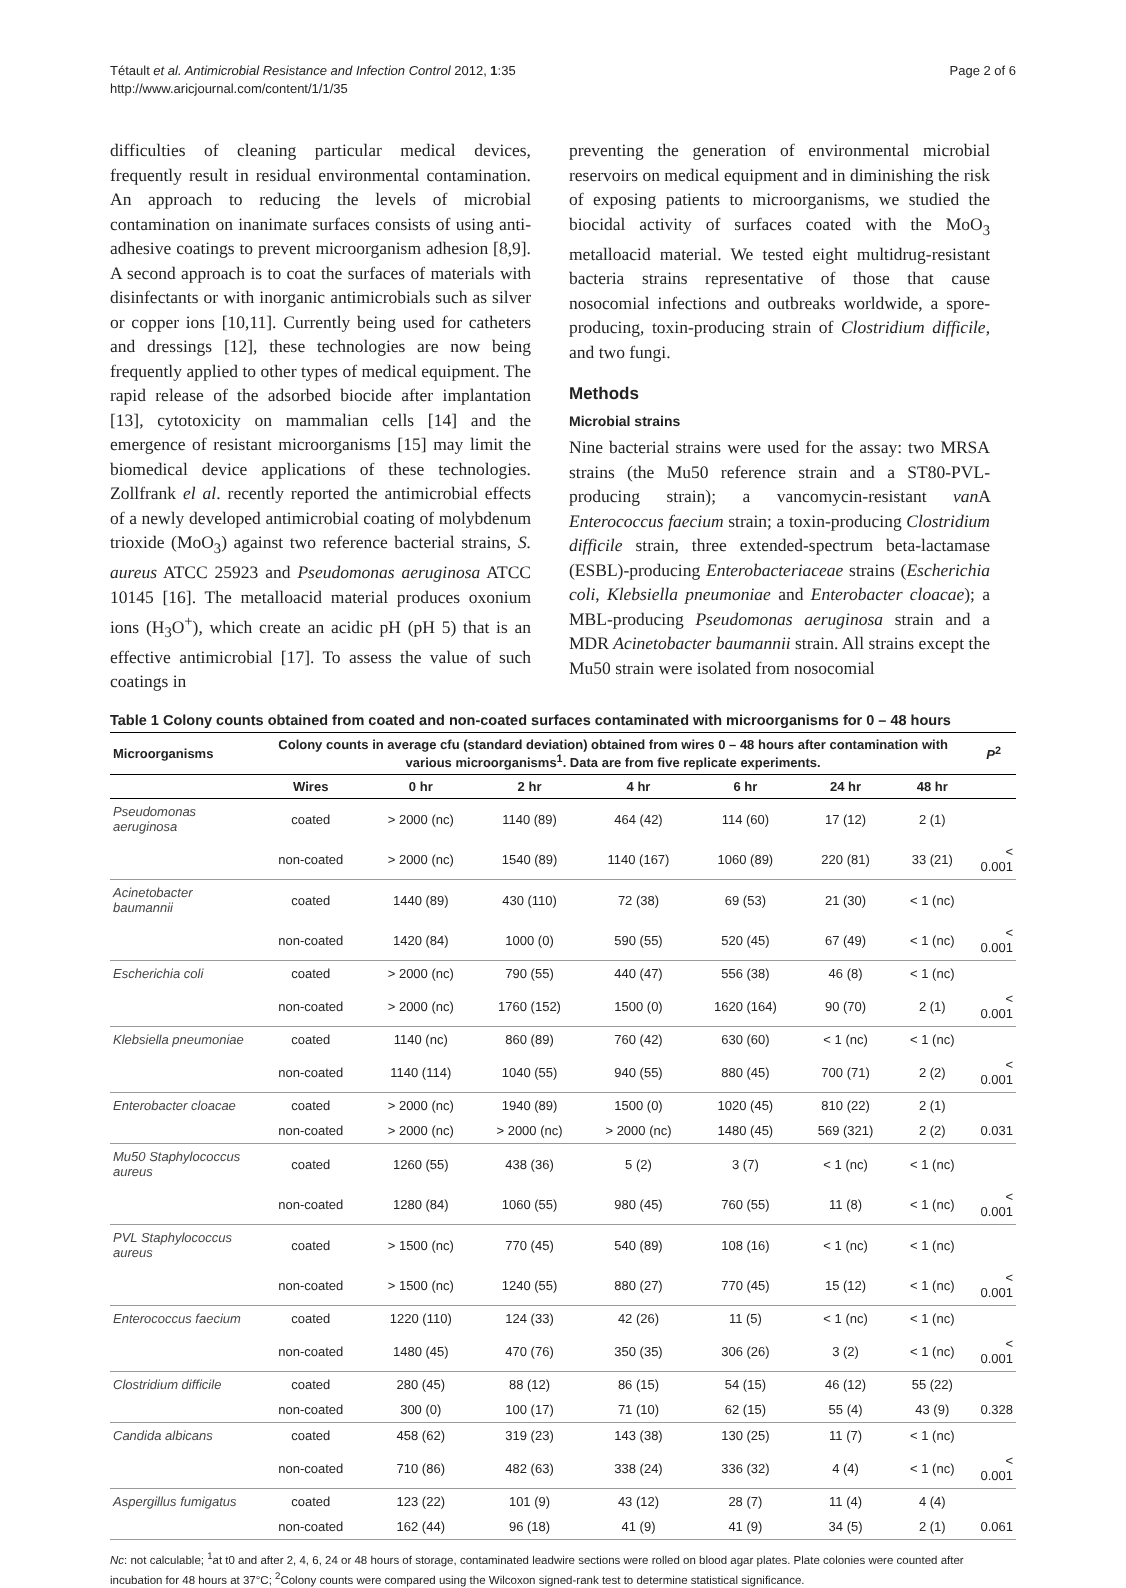Tétault et al. Antimicrobial Resistance and Infection Control 2012, 1:35
http://www.aricjournal.com/content/1/1/35
Page 2 of 6
difficulties of cleaning particular medical devices, frequently result in residual environmental contamination. An approach to reducing the levels of microbial contamination on inanimate surfaces consists of using anti-adhesive coatings to prevent microorganism adhesion [8,9]. A second approach is to coat the surfaces of materials with disinfectants or with inorganic antimicrobials such as silver or copper ions [10,11]. Currently being used for catheters and dressings [12], these technologies are now being frequently applied to other types of medical equipment. The rapid release of the adsorbed biocide after implantation [13], cytotoxicity on mammalian cells [14] and the emergence of resistant microorganisms [15] may limit the biomedical device applications of these technologies. Zollfrank el al. recently reported the antimicrobial effects of a newly developed antimicrobial coating of molybdenum trioxide (MoO<sub>3</sub>) against two reference bacterial strains, S. aureus ATCC 25923 and Pseudomonas aeruginosa ATCC 10145 [16]. The metalloacid material produces oxonium ions (H<sub>3</sub>O<sup>+</sup>), which create an acidic pH (pH 5) that is an effective antimicrobial [17]. To assess the value of such coatings in
preventing the generation of environmental microbial reservoirs on medical equipment and in diminishing the risk of exposing patients to microorganisms, we studied the biocidal activity of surfaces coated with the MoO<sub>3</sub> metalloacid material. We tested eight multidrug-resistant bacteria strains representative of those that cause nosocomial infections and outbreaks worldwide, a spore-producing, toxin-producing strain of Clostridium difficile, and two fungi.
Methods
Microbial strains
Nine bacterial strains were used for the assay: two MRSA strains (the Mu50 reference strain and a ST80-PVL-producing strain); a vancomycin-resistant van A Enterococcus faecium strain; a toxin-producing Clostridium difficile strain, three extended-spectrum beta-lactamase (ESBL)-producing Enterobacteriaceae strains (Escherichia coli, Klebsiella pneumoniae and Enterobacter cloacae); a MBL-producing Pseudomonas aeruginosa strain and a MDR Acinetobacter baumannii strain. All strains except the Mu50 strain were isolated from nosocomial
Table 1 Colony counts obtained from coated and non-coated surfaces contaminated with microorganisms for 0 – 48 hours
| Microorganisms | Colony counts in average cfu (standard deviation) obtained from wires 0 – 48 hours after contamination with various microorganisms<sup>1</sup>. Data are from five replicate experiments. | | | | | | | P<sup>2</sup> |
| --- | --- | --- | --- | --- | --- | --- | --- | --- |
| | Wires | 0 hr | 2 hr | 4 hr | 6 hr | 24 hr | 48 hr | |
| Pseudomonas aeruginosa | coated | > 2000 (nc) | 1140 (89) | 464 (42) | 114 (60) | 17 (12) | 2 (1) | |
| | non-coated | > 2000 (nc) | 1540 (89) | 1140 (167) | 1060 (89) | 220 (81) | 33 (21) | < 0.001 |
| Acinetobacter baumannii | coated | 1440 (89) | 430 (110) | 72 (38) | 69 (53) | 21 (30) | < 1 (nc) | |
| | non-coated | 1420 (84) | 1000 (0) | 590 (55) | 520 (45) | 67 (49) | < 1 (nc) | < 0.001 |
| Escherichia coli | coated | > 2000 (nc) | 790 (55) | 440 (47) | 556 (38) | 46 (8) | < 1 (nc) | |
| | non-coated | > 2000 (nc) | 1760 (152) | 1500 (0) | 1620 (164) | 90 (70) | 2 (1) | < 0.001 |
| Klebsiella pneumoniae | coated | 1140 (nc) | 860 (89) | 760 (42) | 630 (60) | < 1 (nc) | < 1 (nc) | |
| | non-coated | 1140 (114) | 1040 (55) | 940 (55) | 880 (45) | 700 (71) | 2 (2) | < 0.001 |
| Enterobacter cloacae | coated | > 2000 (nc) | 1940 (89) | 1500 (0) | 1020 (45) | 810 (22) | 2 (1) | |
| | non-coated | > 2000 (nc) | > 2000 (nc) | > 2000 (nc) | 1480 (45) | 569 (321) | 2 (2) | 0.031 |
| Mu50 Staphylococcus aureus | coated | 1260 (55) | 438 (36) | 5 (2) | 3 (7) | < 1 (nc) | < 1 (nc) | |
| | non-coated | 1280 (84) | 1060 (55) | 980 (45) | 760 (55) | 11 (8) | < 1 (nc) | < 0.001 |
| PVL Staphylococcus aureus | coated | > 1500 (nc) | 770 (45) | 540 (89) | 108 (16) | < 1 (nc) | < 1 (nc) | |
| | non-coated | > 1500 (nc) | 1240 (55) | 880 (27) | 770 (45) | 15 (12) | < 1 (nc) | < 0.001 |
| Enterococcus faecium | coated | 1220 (110) | 124 (33) | 42 (26) | 11 (5) | < 1 (nc) | < 1 (nc) | |
| | non-coated | 1480 (45) | 470 (76) | 350 (35) | 306 (26) | 3 (2) | < 1 (nc) | < 0.001 |
| Clostridium difficile | coated | 280 (45) | 88 (12) | 86 (15) | 54 (15) | 46 (12) | 55 (22) | |
| | non-coated | 300 (0) | 100 (17) | 71 (10) | 62 (15) | 55 (4) | 43 (9) | 0.328 |
| Candida albicans | coated | 458 (62) | 319 (23) | 143 (38) | 130 (25) | 11 (7) | < 1 (nc) | |
| | non-coated | 710 (86) | 482 (63) | 338 (24) | 336 (32) | 4 (4) | < 1 (nc) | < 0.001 |
| Aspergillus fumigatus | coated | 123 (22) | 101 (9) | 43 (12) | 28 (7) | 11 (4) | 4 (4) | |
| | non-coated | 162 (44) | 96 (18) | 41 (9) | 41 (9) | 34 (5) | 2 (1) | 0.061 |
Nc: not calculable; <sup>1</sup>at t0 and after 2, 4, 6, 24 or 48 hours of storage, contaminated leadwire sections were rolled on blood agar plates. Plate colonies were counted after incubation for 48 hours at 37°C; <sup>2</sup>Colony counts were compared using the Wilcoxon signed-rank test to determine statistical significance.